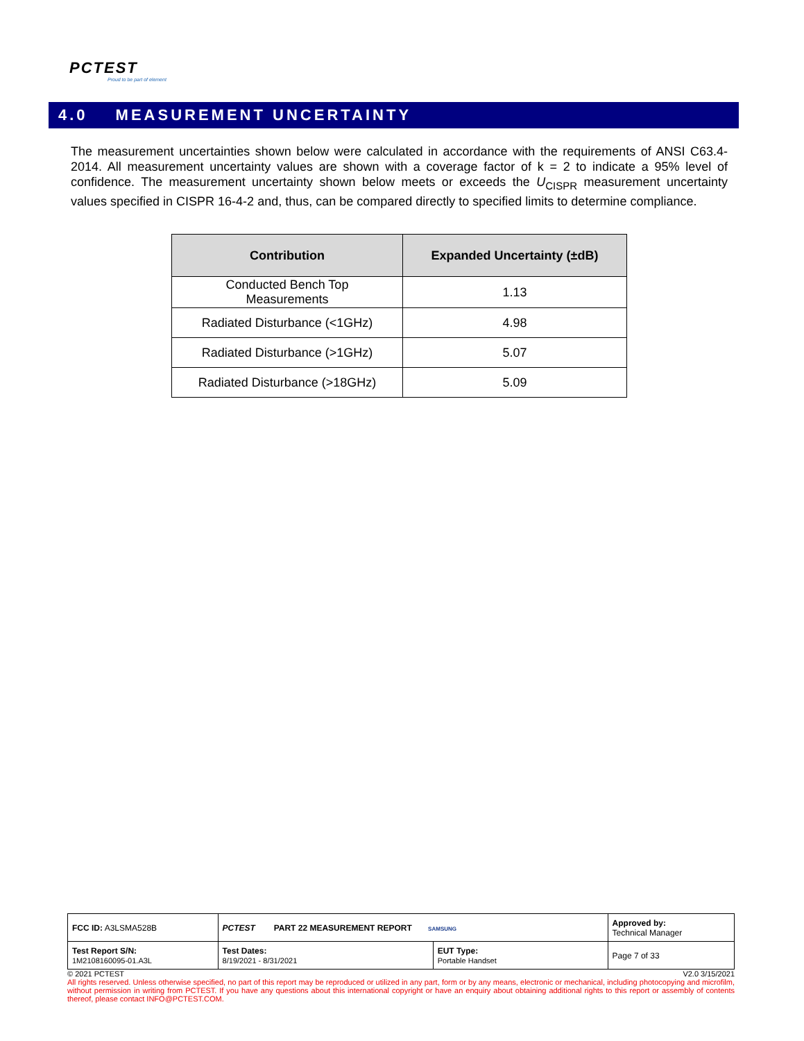PCTEST
Proud to be part of element
4.0 MEASUREMENT UNCERTAINTY
The measurement uncertainties shown below were calculated in accordance with the requirements of ANSI C63.4-2014. All measurement uncertainty values are shown with a coverage factor of k = 2 to indicate a 95% level of confidence. The measurement uncertainty shown below meets or exceeds the U<sub>CISPR</sub> measurement uncertainty values specified in CISPR 16-4-2 and, thus, can be compared directly to specified limits to determine compliance.
| Contribution | Expanded Uncertainty (±dB) |
| --- | --- |
| Conducted Bench Top Measurements | 1.13 |
| Radiated Disturbance (<1GHz) | 4.98 |
| Radiated Disturbance (>1GHz) | 5.07 |
| Radiated Disturbance (>18GHz) | 5.09 |
| FCC ID: A3LSMA528B | PCTEST PART 22 MEASUREMENT REPORT SAMSUNG | | Approved by: Technical Manager |
| Test Report S/N: 1M2108160095-01.A3L | Test Dates: 8/19/2021 - 8/31/2021 | EUT Type: Portable Handset | Page 7 of 33 |
© 2021 PCTEST V2.0 3/15/2021
All rights reserved. Unless otherwise specified, no part of this report may be reproduced or utilized in any part, form or by any means, electronic or mechanical, including photocopying and microfilm, without permission in writing from PCTEST. If you have any questions about this international copyright or have an enquiry about obtaining additional rights to this report or assembly of contents thereof, please contact INFO@PCTEST.COM.